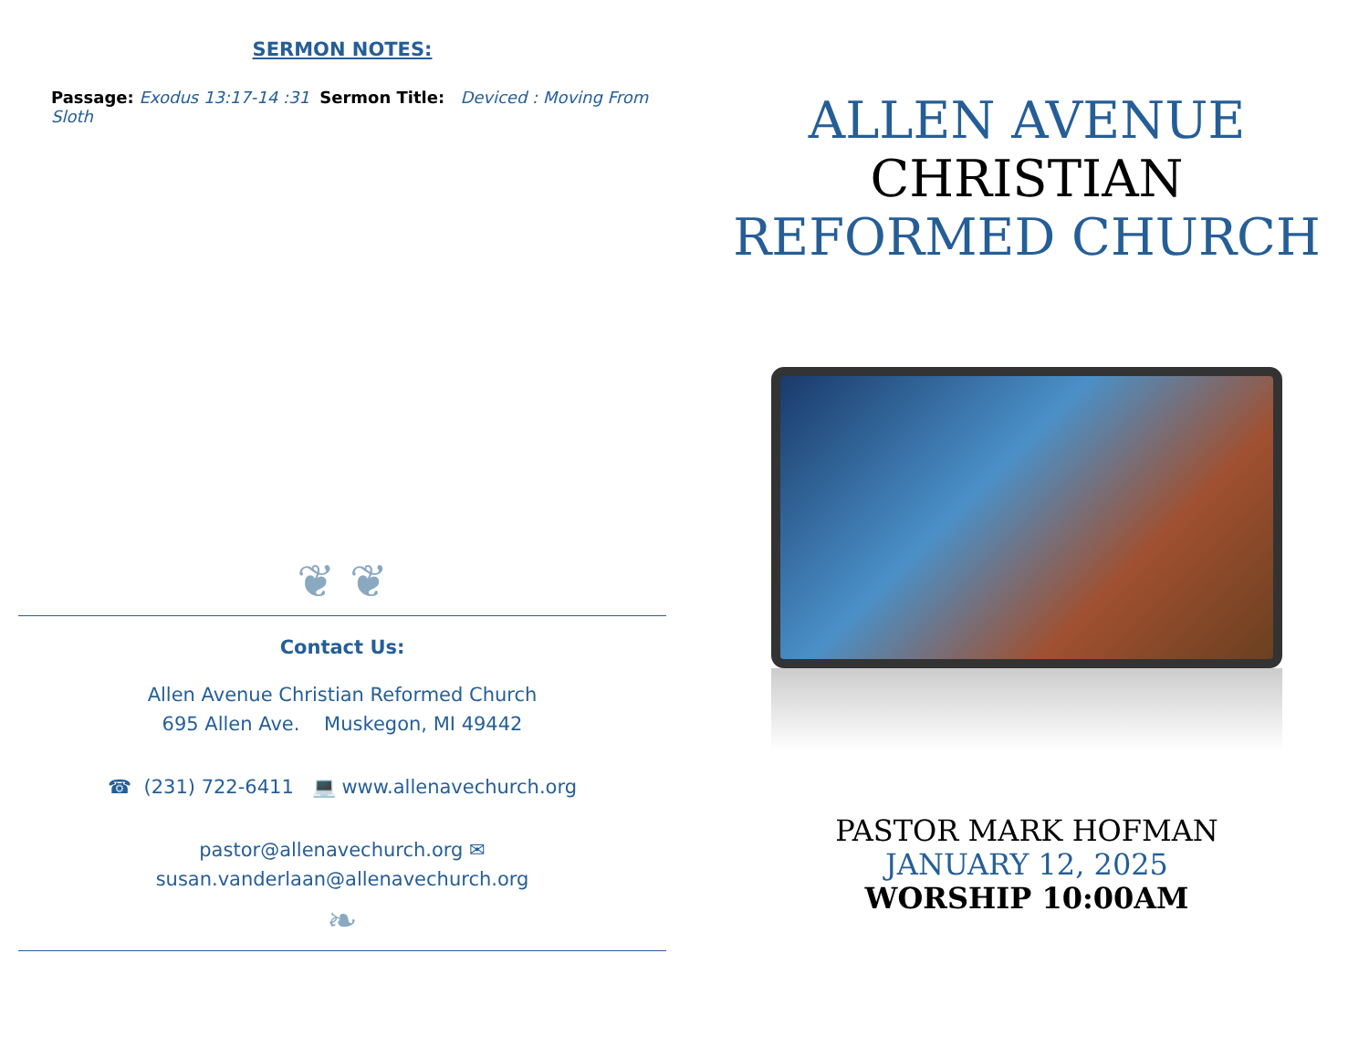SERMON NOTES:
Passage: Exodus 13:17-14 :31 Sermon Title: Deviced : Moving From Sloth
❦ ❦
Contact Us:
Allen Avenue Christian Reformed Church
695 Allen Ave. Muskegon, MI 49442
☎ (231) 722-6411 💻 www.allenavechurch.org
pastor@allenavechurch.org ✉
susan.vanderlaan@allenavechurch.org
❧
ALLEN AVENUE
CHRISTIAN
REFORMED CHURCH
PASTOR MARK HOFMAN
JANUARY 12, 2025
WORSHIP 10:00AM